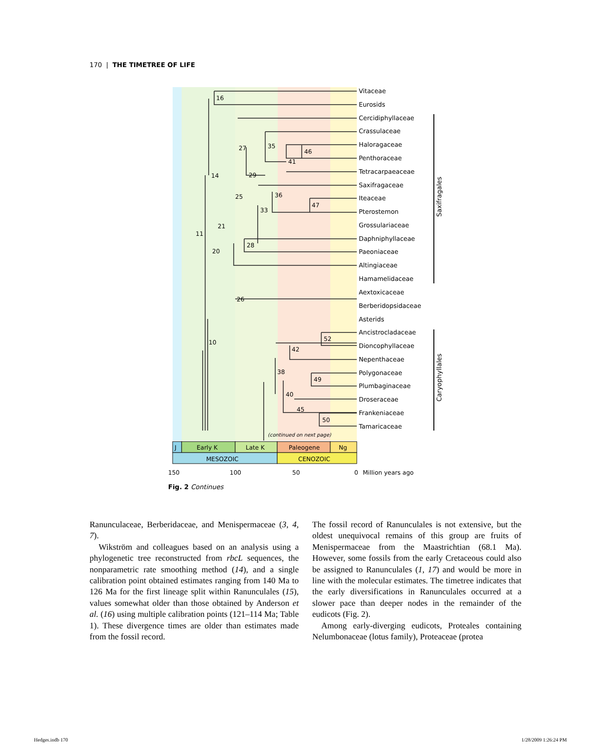170 | THE TIMETREE OF LIFE
Vitaceae
Eurosids
Cercidiphyllaceae
Crassulaceae
Haloragaceae
Penthoraceae
Tetracarpaeaceae
Saxifragaceae
Iteaceae
Pterostemon
Grossulariaceae
Daphniphyllaceae
Paeoniaceae
Altingiaceae
Hamamelidaceae
Aextoxicaceae
Berberidopsidaceae
Asterids
Ancistrocladaceae
Dioncophyllaceae
Nepenthaceae
Polygonaceae
Plumbaginaceae
Droseraceae
Frankeniaceae
Tamaricaceae
16
14
11
21
20
27
35
46
41
29
25
36
47
33
28
26
10
52
42
38
49
40
45
50
(continued on next page)
Saxifragales
Caryophyllales
J
Early K
Late K
Paleogene
Ng
MESOZOIC
CENOZOIC
150
100
50
0
Million years ago
Fig. 2 Continues
Ranunculaceae, Berberidaceae, and Menispermaceae (3, 4, 7).
Wikström and colleagues based on an analysis using a phylogenetic tree reconstructed from rbcL sequences, the nonparametric rate smoothing method (14), and a single calibration point obtained estimates ranging from 140 Ma to 126 Ma for the first lineage split within Ranunculales (15), values somewhat older than those obtained by Anderson et al. (16) using multiple calibration points (121–114 Ma; Table 1). These divergence times are older than estimates made from the fossil record.
The fossil record of Ranunculales is not extensive, but the oldest unequivocal remains of this group are fruits of Menispermaceae from the Maastrichtian (68.1 Ma). However, some fossils from the early Cretaceous could also be assigned to Ranunculales (1, 17) and would be more in line with the molecular estimates. The timetree indicates that the early diversifications in Ranunculales occurred at a slower pace than deeper nodes in the remainder of the eudicots (Fig. 2).
Among early-diverging eudicots, Proteales containing Nelumbonaceae (lotus family), Proteaceae (protea
Hedges.indb 170 1/28/2009 1:26:24 PM